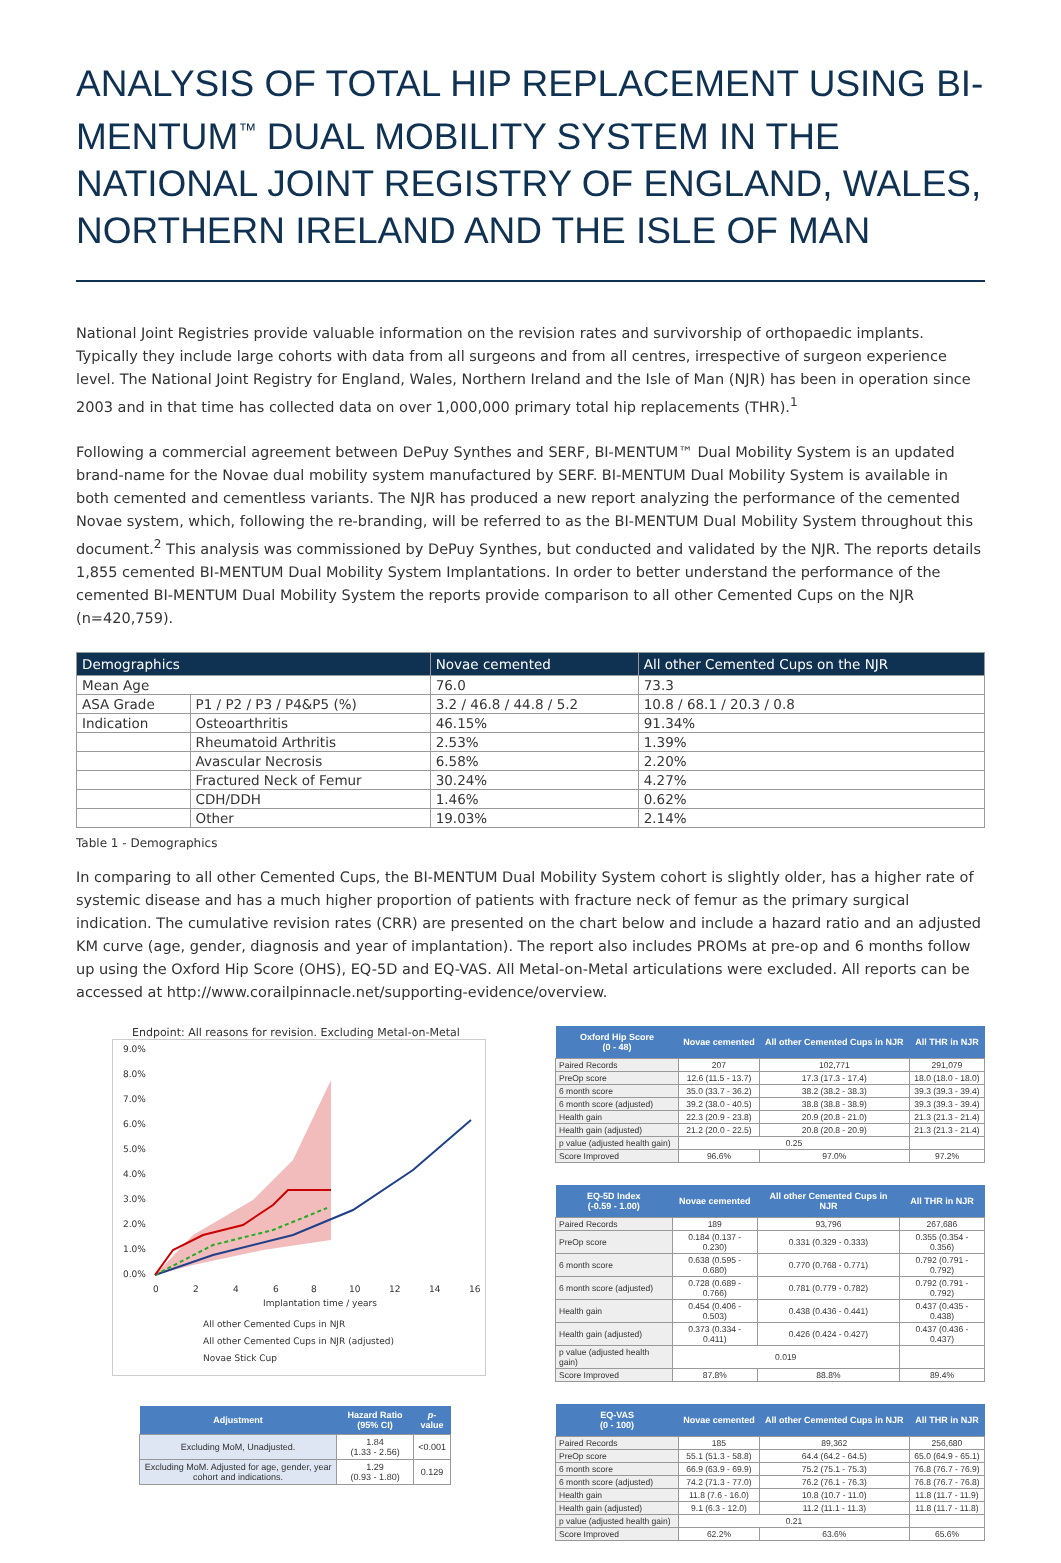ANALYSIS OF TOTAL HIP REPLACEMENT USING BI-MENTUM<sup>™</sup> DUAL MOBILITY SYSTEM IN THE NATIONAL JOINT REGISTRY OF ENGLAND, WALES, NORTHERN IRELAND AND THE ISLE OF MAN
National Joint Registries provide valuable information on the revision rates and survivorship of orthopaedic implants. Typically they include large cohorts with data from all surgeons and from all centres, irrespective of surgeon experience level. The National Joint Registry for England, Wales, Northern Ireland and the Isle of Man (NJR) has been in operation since 2003 and in that time has collected data on over 1,000,000 primary total hip replacements (THR).<sup>1</sup>
Following a commercial agreement between DePuy Synthes and SERF, BI-MENTUM™ Dual Mobility System is an updated brand-name for the Novae dual mobility system manufactured by SERF. BI-MENTUM Dual Mobility System is available in both cemented and cementless variants. The NJR has produced a new report analyzing the performance of the cemented Novae system, which, following the re-branding, will be referred to as the BI-MENTUM Dual Mobility System throughout this document.<sup>2</sup> This analysis was commissioned by DePuy Synthes, but conducted and validated by the NJR. The reports details 1,855 cemented BI-MENTUM Dual Mobility System Implantations. In order to better understand the performance of the cemented BI-MENTUM Dual Mobility System the reports provide comparison to all other Cemented Cups on the NJR (n=420,759).
| Demographics | | Novae cemented | All other Cemented Cups on the NJR |
| --- | --- | --- | --- |
| Mean Age | | 76.0 | 73.3 |
| ASA Grade | P1 / P2 / P3 / P4&P5 (%) | 3.2 / 46.8 / 44.8 / 5.2 | 10.8 / 68.1 / 20.3 / 0.8 |
| Indication | Osteoarthritis | 46.15% | 91.34% |
| | Rheumatoid Arthritis | 2.53% | 1.39% |
| | Avascular Necrosis | 6.58% | 2.20% |
| | Fractured Neck of Femur | 30.24% | 4.27% |
| | CDH/DDH | 1.46% | 0.62% |
| | Other | 19.03% | 2.14% |
Table 1 - Demographics
In comparing to all other Cemented Cups, the BI-MENTUM Dual Mobility System cohort is slightly older, has a higher rate of systemic disease and has a much higher proportion of patients with fracture neck of femur as the primary surgical indication. The cumulative revision rates (CRR) are presented on the chart below and include a hazard ratio and an adjusted KM curve (age, gender, diagnosis and year of implantation). The report also includes PROMs at pre-op and 6 months follow up using the Oxford Hip Score (OHS), EQ-5D and EQ-VAS. All Metal-on-Metal articulations were excluded. All reports can be accessed at http://www.corailpinnacle.net/supporting-evidence/overview.
Endpoint: All reasons for revision. Excluding Metal-on-Metal
9.0%
8.0%
7.0%
6.0%
5.0%
4.0%
3.0%
2.0%
1.0%
0.0%
0
2
4
6
8
10
12
14
16
Implantation time / years
All other Cemented Cups in NJR
All other Cemented Cups in NJR (adjusted)
Novae Stick Cup
| Adjustment | Hazard Ratio (95% CI) | p -value |
| --- | --- | --- |
| Excluding MoM, Unadjusted. | 1.84 (1.33 - 2.56) | <0.001 |
| Excluding MoM. Adjusted for age, gender, year cohort and indications. | 1.29 (0.93 - 1.80) | 0.129 |
| Oxford Hip Score (0 - 48) | Novae cemented | All other Cemented Cups in NJR | All THR in NJR |
| --- | --- | --- | --- |
| Paired Records | 207 | 102,771 | 291,079 |
| PreOp score | 12.6 (11.5 - 13.7) | 17.3 (17.3 - 17.4) | 18.0 (18.0 - 18.0) |
| 6 month score | 35.0 (33.7 - 36.2) | 38.2 (38.2 - 38.3) | 39.3 (39.3 - 39.4) |
| 6 month score (adjusted) | 39.2 (38.0 - 40.5) | 38.8 (38.8 - 38.9) | 39.3 (39.3 - 39.4) |
| Health gain | 22.3 (20.9 - 23.8) | 20.9 (20.8 - 21.0) | 21.3 (21.3 - 21.4) |
| Health gain (adjusted) | 21.2 (20.0 - 22.5) | 20.8 (20.8 - 20.9) | 21.3 (21.3 - 21.4) |
| p value (adjusted health gain) | 0.25 | | |
| Score Improved | 96.6% | 97.0% | 97.2% |
| EQ-5D Index (-0.59 - 1.00) | Novae cemented | All other Cemented Cups in NJR | All THR in NJR |
| --- | --- | --- | --- |
| Paired Records | 189 | 93,796 | 267,686 |
| PreOp score | 0.184 (0.137 - 0.230) | 0.331 (0.329 - 0.333) | 0.355 (0.354 - 0.356) |
| 6 month score | 0.638 (0.595 - 0.680) | 0.770 (0.768 - 0.771) | 0.792 (0.791 - 0.792) |
| 6 month score (adjusted) | 0.728 (0.689 - 0.766) | 0.781 (0.779 - 0.782) | 0.792 (0.791 - 0.792) |
| Health gain | 0.454 (0.406 - 0.503) | 0.438 (0.436 - 0.441) | 0.437 (0.435 - 0.438) |
| Health gain (adjusted) | 0.373 (0.334 - 0.411) | 0.426 (0.424 - 0.427) | 0.437 (0.436 - 0.437) |
| p value (adjusted health gain) | 0.019 | | |
| Score Improved | 87.8% | 88.8% | 89.4% |
| EQ-VAS (0 - 100) | Novae cemented | All other Cemented Cups in NJR | All THR in NJR |
| --- | --- | --- | --- |
| Paired Records | 185 | 89,362 | 256,680 |
| PreOp score | 55.1 (51.3 - 58.8) | 64.4 (64.2 - 64.5) | 65.0 (64.9 - 65.1) |
| 6 month score | 66.9 (63.9 - 69.9) | 75.2 (75.1 - 75.3) | 76.8 (76.7 - 76.9) |
| 6 month score (adjusted) | 74.2 (71.3 - 77.0) | 76.2 (76.1 - 76.3) | 76.8 (76.7 - 76.8) |
| Health gain | 11.8 (7.6 - 16.0) | 10.8 (10.7 - 11.0) | 11.8 (11.7 - 11.9) |
| Health gain (adjusted) | 9.1 (6.3 - 12.0) | 11.2 (11.1 - 11.3) | 11.8 (11.7 - 11.8) |
| p value (adjusted health gain) | 0.21 | | |
| Score Improved | 62.2% | 63.6% | 65.6% |